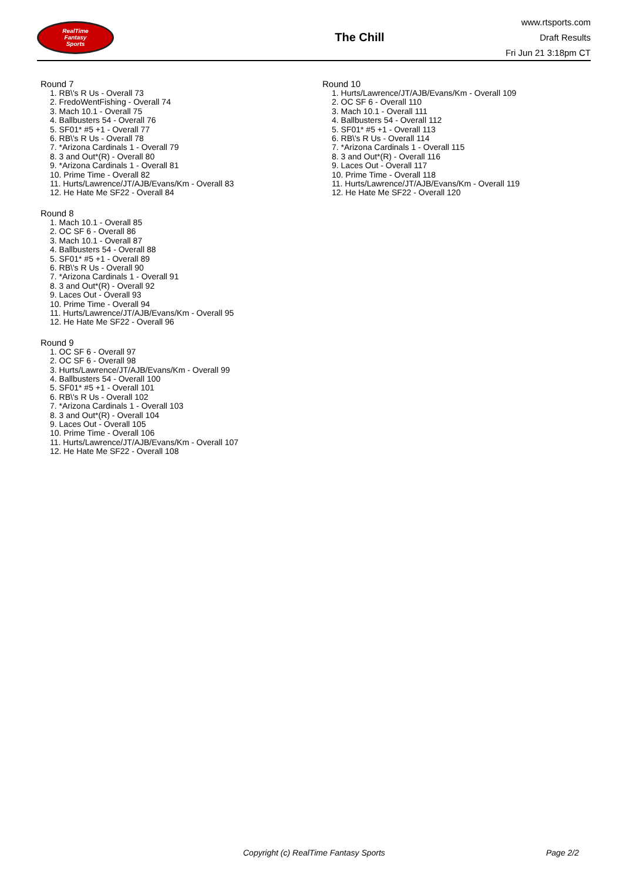RealTime
Fantasy
Sports
The Chill
www.rtsports.com
Draft Results
Fri Jun 21 3:18pm CT
Round 7
1. RB\'s R Us - Overall 73
2. FredoWentFishing - Overall 74
3. Mach 10.1 - Overall 75
4. Ballbusters 54 - Overall 76
5. SF01* #5 +1 - Overall 77
6. RB\'s R Us - Overall 78
7. *Arizona Cardinals 1 - Overall 79
8. 3 and Out*(R) - Overall 80
9. *Arizona Cardinals 1 - Overall 81
10. Prime Time - Overall 82
11. Hurts/Lawrence/JT/AJB/Evans/Km - Overall 83
12. He Hate Me SF22 - Overall 84
Round 8
1. Mach 10.1 - Overall 85
2. OC SF 6 - Overall 86
3. Mach 10.1 - Overall 87
4. Ballbusters 54 - Overall 88
5. SF01* #5 +1 - Overall 89
6. RB\'s R Us - Overall 90
7. *Arizona Cardinals 1 - Overall 91
8. 3 and Out*(R) - Overall 92
9. Laces Out - Overall 93
10. Prime Time - Overall 94
11. Hurts/Lawrence/JT/AJB/Evans/Km - Overall 95
12. He Hate Me SF22 - Overall 96
Round 9
1. OC SF 6 - Overall 97
2. OC SF 6 - Overall 98
3. Hurts/Lawrence/JT/AJB/Evans/Km - Overall 99
4. Ballbusters 54 - Overall 100
5. SF01* #5 +1 - Overall 101
6. RB\'s R Us - Overall 102
7. *Arizona Cardinals 1 - Overall 103
8. 3 and Out*(R) - Overall 104
9. Laces Out - Overall 105
10. Prime Time - Overall 106
11. Hurts/Lawrence/JT/AJB/Evans/Km - Overall 107
12. He Hate Me SF22 - Overall 108
Round 10
1. Hurts/Lawrence/JT/AJB/Evans/Km - Overall 109
2. OC SF 6 - Overall 110
3. Mach 10.1 - Overall 111
4. Ballbusters 54 - Overall 112
5. SF01* #5 +1 - Overall 113
6. RB\'s R Us - Overall 114
7. *Arizona Cardinals 1 - Overall 115
8. 3 and Out*(R) - Overall 116
9. Laces Out - Overall 117
10. Prime Time - Overall 118
11. Hurts/Lawrence/JT/AJB/Evans/Km - Overall 119
12. He Hate Me SF22 - Overall 120
Copyright (c) RealTime Fantasy Sports Page 2/2